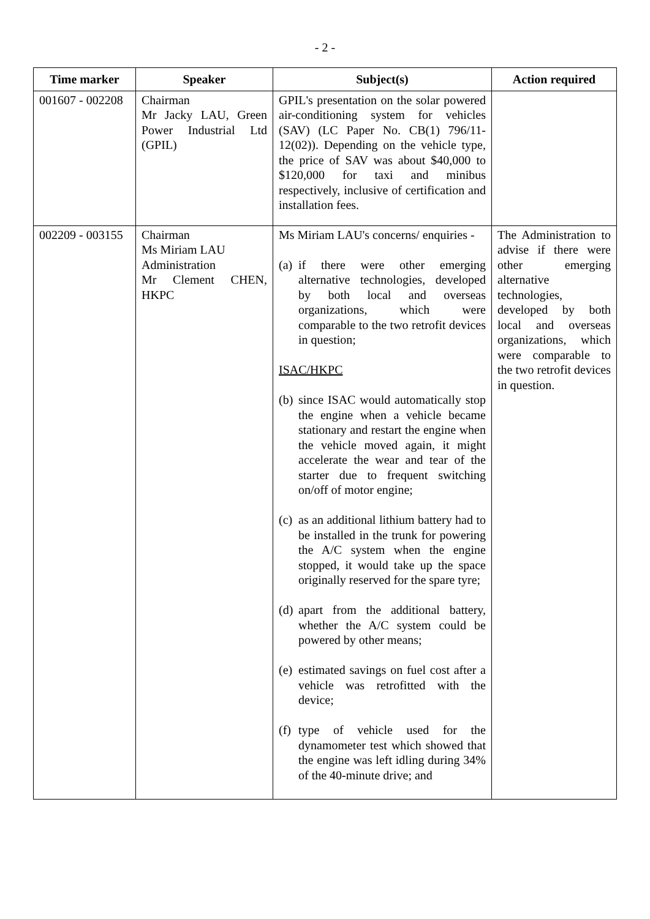- 2 -
| Time marker | Speaker | Subject(s) | Action required |
| --- | --- | --- | --- |
| 001607 - 002208 | Chairman Mr Jacky LAU, Green Power Industrial Ltd (GPIL) | GPIL's presentation on the solar powered air-conditioning system for vehicles (SAV) (LC Paper No. CB(1) 796/11-12(02)). Depending on the vehicle type, the price of SAV was about $40,000 to $120,000 for taxi and minibus respectively, inclusive of certification and installation fees. | |
| 002209 - 003155 | Chairman Ms Miriam LAU Administration Mr Clement CHEN, HKPC | Ms Miriam LAU's concerns/ enquiries - (a) if there were other emerging alternative technologies, developed by both local and overseas organizations, which were comparable to the two retrofit devices in question; ISAC/HKPC (b) since ISAC would automatically stop the engine when a vehicle became stationary and restart the engine when the vehicle moved again, it might accelerate the wear and tear of the starter due to frequent switching on/off of motor engine; (c) as an additional lithium battery had to be installed in the trunk for powering the A/C system when the engine stopped, it would take up the space originally reserved for the spare tyre; (d) apart from the additional battery, whether the A/C system could be powered by other means; (e) estimated savings on fuel cost after a vehicle was retrofitted with the device; (f) type of vehicle used for the dynamometer test which showed that the engine was left idling during 34% of the 40-minute drive; and | The Administration to advise if there were other emerging alternative technologies, developed by both local and overseas organizations, which were comparable to the two retrofit devices in question. |